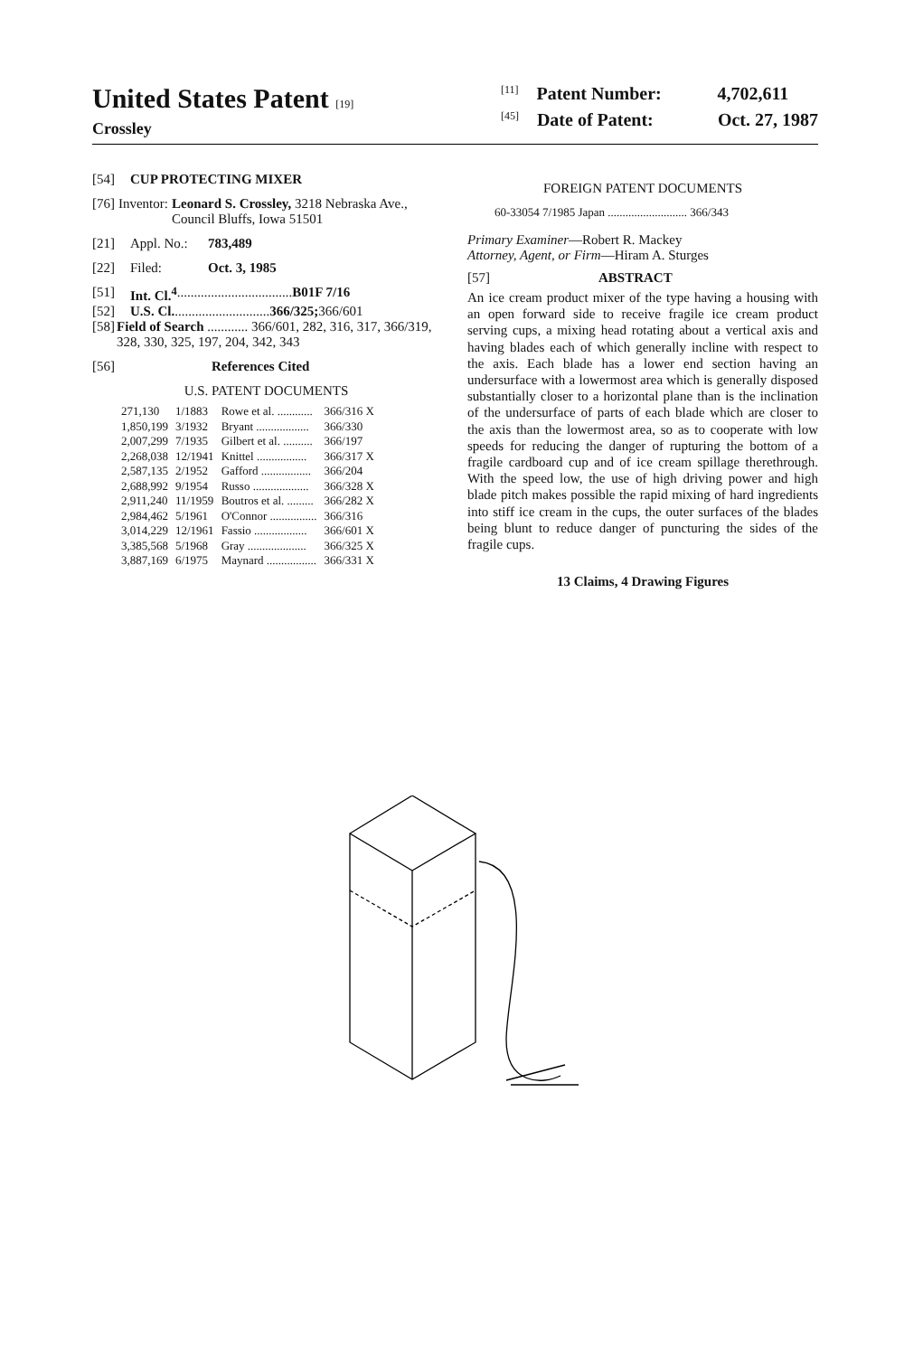United States Patent [19]
Crossley
[11] Patent Number: 4,702,611
[45] Date of Patent: Oct. 27, 1987
[54] CUP PROTECTING MIXER
[76] Inventor: Leonard S. Crossley, 3218 Nebraska Ave., Council Bluffs, Iowa 51501
[21] Appl. No.: 783,489
[22] Filed: Oct. 3, 1985
[51] Int. Cl.<sup>4</sup> .................................. B01F 7/16
[52] U.S. Cl. ............................ 366/325; 366/601
[58] Field of Search ............ 366/601, 282, 316, 317, 366/319, 328, 330, 325, 197, 204, 342, 343
[56] References Cited
U.S. PATENT DOCUMENTS
| 271,130 | 1/1883 | Rowe et al. ............ | 366/316 X |
| 1,850,199 | 3/1932 | Bryant .................. | 366/330 |
| 2,007,299 | 7/1935 | Gilbert et al. .......... | 366/197 |
| 2,268,038 | 12/1941 | Knittel ................. | 366/317 X |
| 2,587,135 | 2/1952 | Gafford ................. | 366/204 |
| 2,688,992 | 9/1954 | Russo ................... | 366/328 X |
| 2,911,240 | 11/1959 | Boutros et al. ......... | 366/282 X |
| 2,984,462 | 5/1961 | O'Connor ................ | 366/316 |
| 3,014,229 | 12/1961 | Fassio .................. | 366/601 X |
| 3,385,568 | 5/1968 | Gray .................... | 366/325 X |
| 3,887,169 | 6/1975 | Maynard ................. | 366/331 X |
FOREIGN PATENT DOCUMENTS
60-33054 7/1985 Japan ........................... 366/343
Primary Examiner—Robert R. Mackey
Attorney, Agent, or Firm—Hiram A. Sturges
[57] ABSTRACT
An ice cream product mixer of the type having a housing with an open forward side to receive fragile ice cream product serving cups, a mixing head rotating about a vertical axis and having blades each of which generally incline with respect to the axis. Each blade has a lower end section having an undersurface with a lowermost area which is generally disposed substantially closer to a horizontal plane than is the inclination of the undersurface of parts of each blade which are closer to the axis than the lowermost area, so as to cooperate with low speeds for reducing the danger of rupturing the bottom of a fragile cardboard cup and of ice cream spillage therethrough. With the speed low, the use of high driving power and high blade pitch makes possible the rapid mixing of hard ingredients into stiff ice cream in the cups, the outer surfaces of the blades being blunt to reduce danger of puncturing the sides of the fragile cups.
13 Claims, 4 Drawing Figures